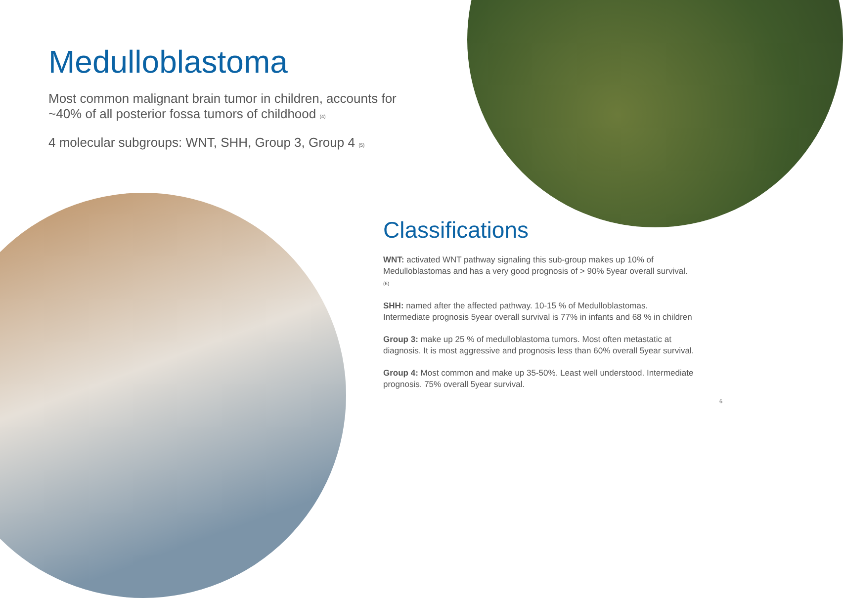Medulloblastoma
Most common malignant brain tumor in children, accounts for ~40% of all posterior fossa tumors of childhood <sup>(4)</sup>
4 molecular subgroups: WNT, SHH, Group 3, Group 4 <sup>(5)</sup>
Classifications
WNT: activated WNT pathway signaling this sub-group makes up 10% of Medulloblastomas and has a very good prognosis of > 90% 5year overall survival. <sup>(6)</sup>
SHH: named after the affected pathway. 10-15 % of Medulloblastomas. Intermediate prognosis 5year overall survival is 77% in infants and 68 % in children
Group 3: make up 25 % of medulloblastoma tumors. Most often metastatic at diagnosis. It is most aggressive and prognosis less than 60% overall 5year survival.
Group 4: Most common and make up 35-50%. Least well understood. Intermediate prognosis. 75% overall 5year survival.
6